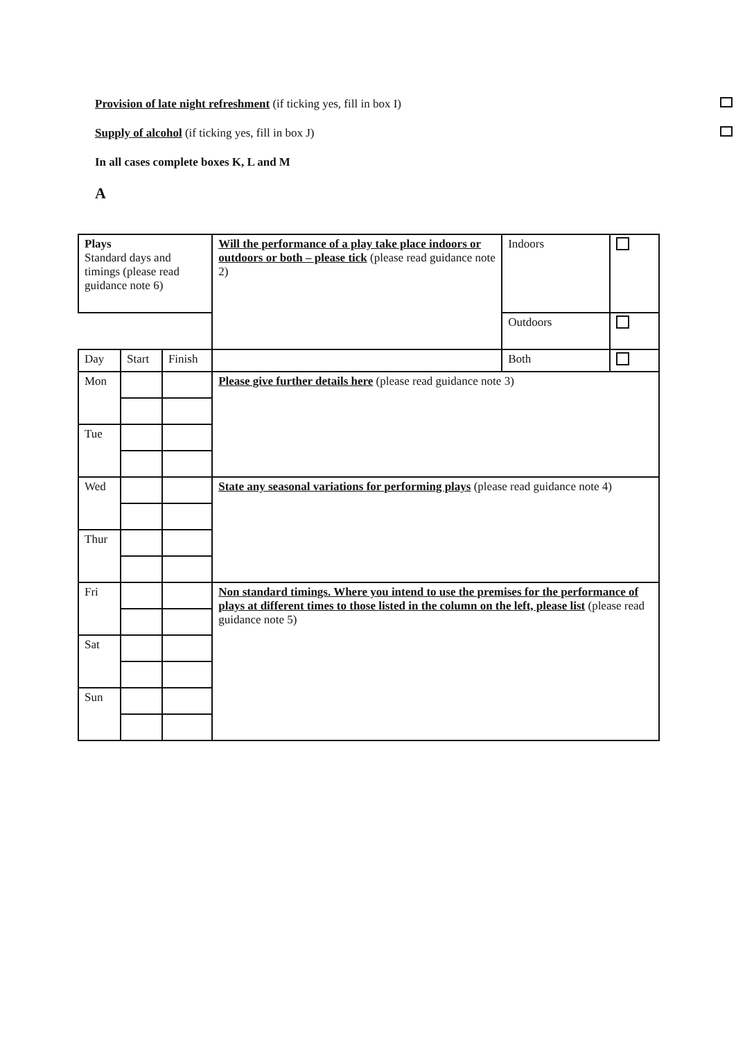Provision of late night refreshment (if ticking yes, fill in box I)
Supply of alcohol (if ticking yes, fill in box J)
In all cases complete boxes K, L and M
A
| Plays Standard days and timings (please read guidance note 6) | | | Will the performance of a play take place indoors or outdoors or both – please tick (please read guidance note 2) | Indoors | |
| | | | | Outdoors | |
| Day | Start | Finish | | Both | |
| Mon | | | Please give further details here (please read guidance note 3) | | |
| Tue | | | | | |
| Wed | | | State any seasonal variations for performing plays (please read guidance note 4) | | |
| Thur | | | | | |
| Fri | | | Non standard timings. Where you intend to use the premises for the performance of plays at different times to those listed in the column on the left, please list (please read guidance note 5) | | |
| Sat | | | | | |
| Sun | | | | | |